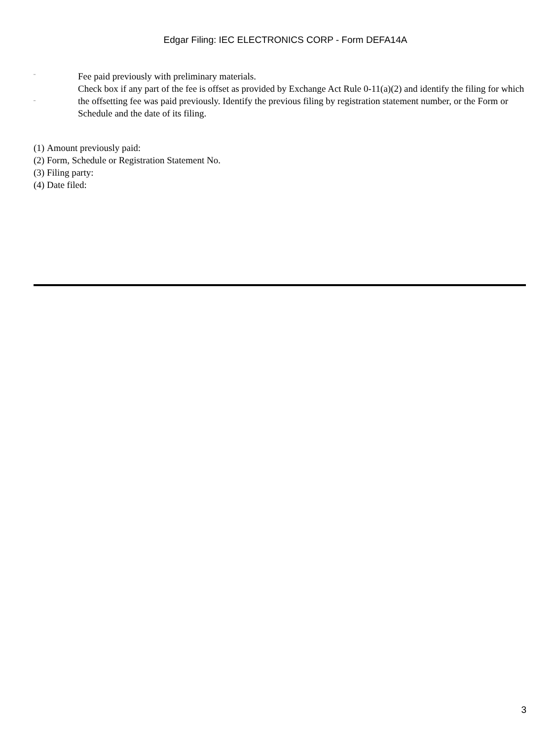Edgar Filing: IEC ELECTRONICS CORP - Form DEFA14A
¨
Fee paid previously with preliminary materials.
¨
Check box if any part of the fee is offset as provided by Exchange Act Rule 0-11(a)(2) and identify the filing for which the offsetting fee was paid previously. Identify the previous filing by registration statement number, or the Form or Schedule and the date of its filing.
(1) Amount previously paid:
(2) Form, Schedule or Registration Statement No.
(3) Filing party:
(4) Date filed:
3